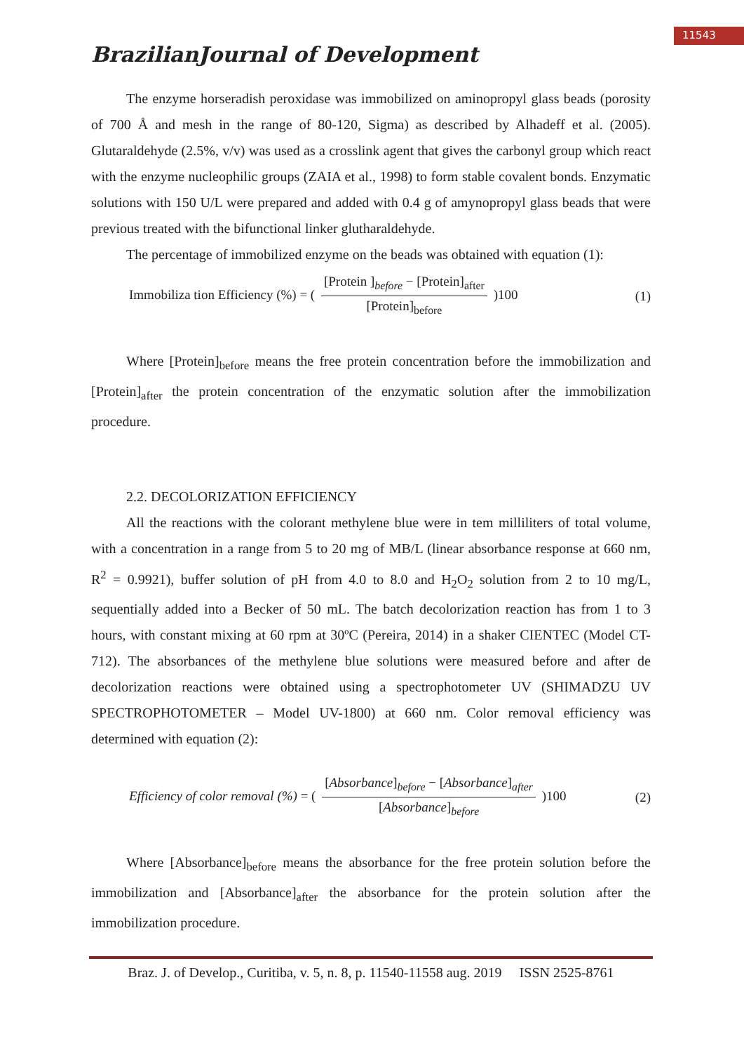11543
BrazilianJournal of Development
The enzyme horseradish peroxidase was immobilized on aminopropyl glass beads (porosity of 700 Å and mesh in the range of 80-120, Sigma) as described by Alhadeff et al. (2005). Glutaraldehyde (2.5%, v/v) was used as a crosslink agent that gives the carbonyl group which react with the enzyme nucleophilic groups (ZAIA et al., 1998) to form stable covalent bonds. Enzymatic solutions with 150 U/L were prepared and added with 0.4 g of amynopropyl glass beads that were previous treated with the bifunctional linker glutharaldehyde.
The percentage of immobilized enzyme on the beads was obtained with equation (1):
Immobiliza tion Efficiency (%) = ( [Protein ]<sub>before</sub> − [Protein]<sub>after</sub> [Protein]<sub>before</sub> )100
(1)
Where [Protein]<sub>before</sub> means the free protein concentration before the immobilization and [Protein]<sub>after</sub> the protein concentration of the enzymatic solution after the immobilization procedure.
2.2. DECOLORIZATION EFFICIENCY
All the reactions with the colorant methylene blue were in tem milliliters of total volume, with a concentration in a range from 5 to 20 mg of MB/L (linear absorbance response at 660 nm, R<sup>2</sup> = 0.9921), buffer solution of pH from 4.0 to 8.0 and H<sub>2</sub>O<sub>2</sub> solution from 2 to 10 mg/L, sequentially added into a Becker of 50 mL. The batch decolorization reaction has from 1 to 3 hours, with constant mixing at 60 rpm at 30ºC (Pereira, 2014) in a shaker CIENTEC (Model CT-712). The absorbances of the methylene blue solutions were measured before and after de decolorization reactions were obtained using a spectrophotometer UV (SHIMADZU UV SPECTROPHOTOMETER – Model UV-1800) at 660 nm. Color removal efficiency was determined with equation (2):
Efficiency of color removal (%) = ( [Absorbance]<sub>before</sub> − [Absorbance]<sub>after</sub> [Absorbance]<sub>before</sub> )100
(2)
Where [Absorbance]<sub>before</sub> means the absorbance for the free protein solution before the immobilization and [Absorbance]<sub>after</sub> the absorbance for the protein solution after the immobilization procedure.
Braz. J. of Develop., Curitiba, v. 5, n. 8, p. 11540-11558 aug. 2019 ISSN 2525-8761